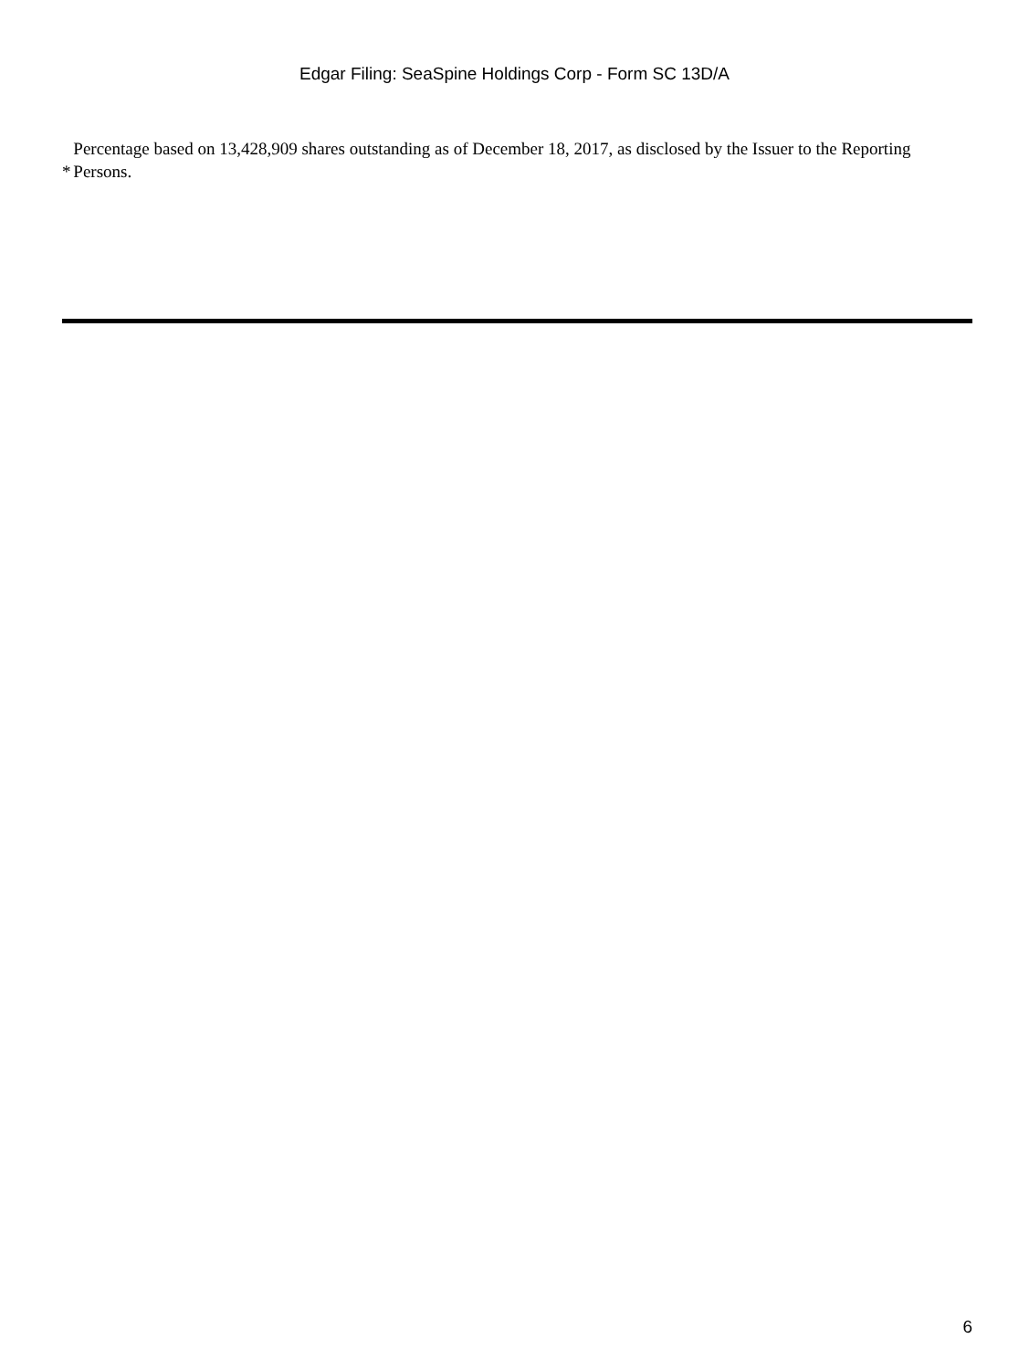Edgar Filing: SeaSpine Holdings Corp - Form SC 13D/A
* Percentage based on 13,428,909 shares outstanding as of December 18, 2017, as disclosed by the Issuer to the Reporting Persons.
6